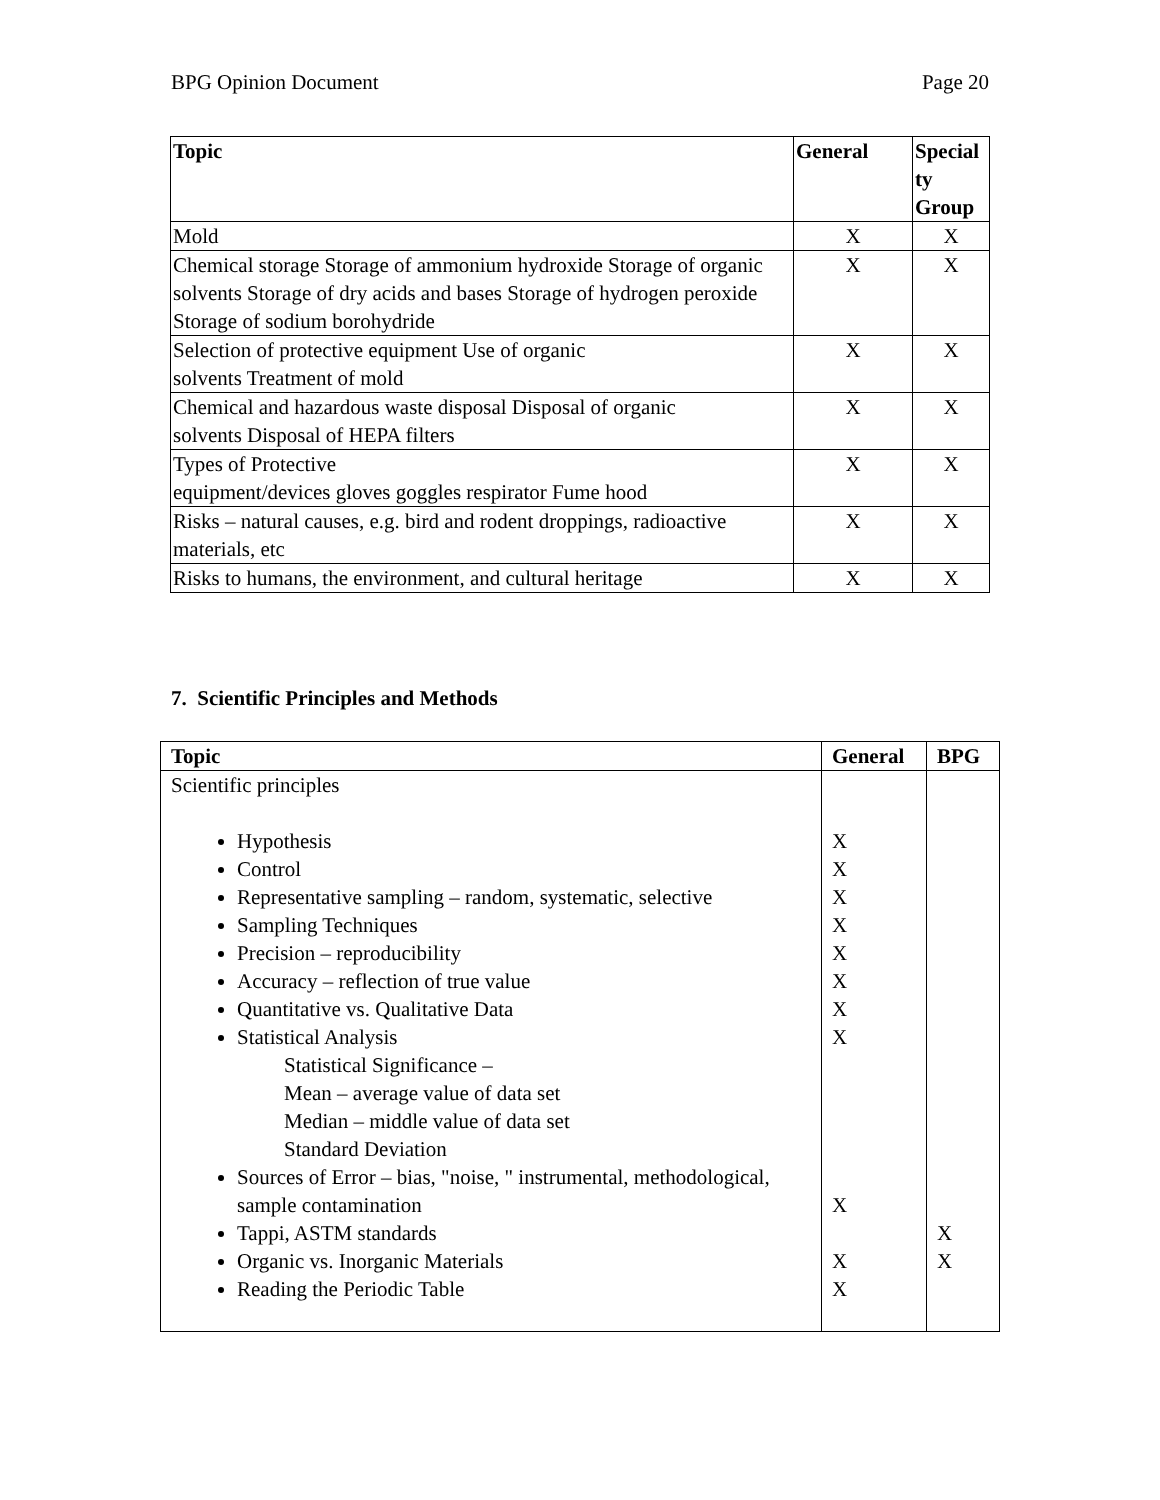BPG Opinion Document Page 20
| Topic | General | Special ty Group |
| --- | --- | --- |
| Mold | X | X |
| Chemical storage Storage of ammonium hydroxide Storage of organic solvents Storage of dry acids and bases Storage of hydrogen peroxide Storage of sodium borohydride | X | X |
| Selection of protective equipment Use of organic solvents Treatment of mold | X | X |
| Chemical and hazardous waste disposal Disposal of organic solvents Disposal of HEPA filters | X | X |
| Types of Protective equipment/devices gloves goggles respirator Fume hood | X | X |
| Risks – natural causes, e.g. bird and rodent droppings, radioactive materials, etc | X | X |
| Risks to humans, the environment, and cultural heritage | X | X |
7. Scientific Principles and Methods
| Topic | General | BPG |
| --- | --- | --- |
| Scientific principles Hypothesis Control Representative sampling – random, systematic, selective Sampling Techniques Precision – reproducibility Accuracy – reflection of true value Quantitative vs. Qualitative Data Statistical Analysis Statistical Significance – Mean – average value of data set Median – middle value of data set Standard Deviation Sources of Error – bias, "noise, " instrumental, methodological, sample contamination Tappi, ASTM standards Organic vs. Inorganic Materials Reading the Periodic Table | X X X X X X X X X X X | X X |